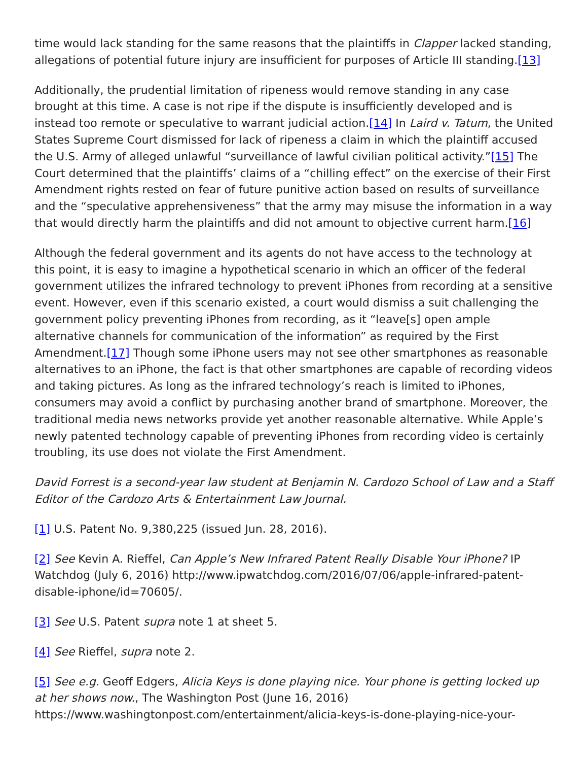time would lack standing for the same reasons that the plaintiffs in Clapper lacked standing, allegations of potential future injury are insufficient for purposes of Article III standing.[13]
Additionally, the prudential limitation of ripeness would remove standing in any case brought at this time. A case is not ripe if the dispute is insufficiently developed and is instead too remote or speculative to warrant judicial action.[14] In Laird v. Tatum, the United States Supreme Court dismissed for lack of ripeness a claim in which the plaintiff accused the U.S. Army of alleged unlawful “surveillance of lawful civilian political activity.”[15] The Court determined that the plaintiffs’ claims of a “chilling effect” on the exercise of their First Amendment rights rested on fear of future punitive action based on results of surveillance and the “speculative apprehensiveness” that the army may misuse the information in a way that would directly harm the plaintiffs and did not amount to objective current harm.[16]
Although the federal government and its agents do not have access to the technology at this point, it is easy to imagine a hypothetical scenario in which an officer of the federal government utilizes the infrared technology to prevent iPhones from recording at a sensitive event. However, even if this scenario existed, a court would dismiss a suit challenging the government policy preventing iPhones from recording, as it “leave[s] open ample alternative channels for communication of the information” as required by the First Amendment.[17] Though some iPhone users may not see other smartphones as reasonable alternatives to an iPhone, the fact is that other smartphones are capable of recording videos and taking pictures. As long as the infrared technology’s reach is limited to iPhones, consumers may avoid a conflict by purchasing another brand of smartphone. Moreover, the traditional media news networks provide yet another reasonable alternative. While Apple’s newly patented technology capable of preventing iPhones from recording video is certainly troubling, its use does not violate the First Amendment.
David Forrest is a second-year law student at Benjamin N. Cardozo School of Law and a Staff Editor of the Cardozo Arts & Entertainment Law Journal.
[1] U.S. Patent No. 9,380,225 (issued Jun. 28, 2016).
[2] See Kevin A. Rieffel, Can Apple’s New Infrared Patent Really Disable Your iPhone? IP Watchdog (July 6, 2016) http://www.ipwatchdog.com/2016/07/06/apple-infrared-patent-disable-iphone/id=70605/.
[3] See U.S. Patent supra note 1 at sheet 5.
[4] See Rieffel, supra note 2.
[5] See e.g. Geoff Edgers, Alicia Keys is done playing nice. Your phone is getting locked up at her shows now., The Washington Post (June 16, 2016) https://www.washingtonpost.com/entertainment/alicia-keys-is-done-playing-nice-your-